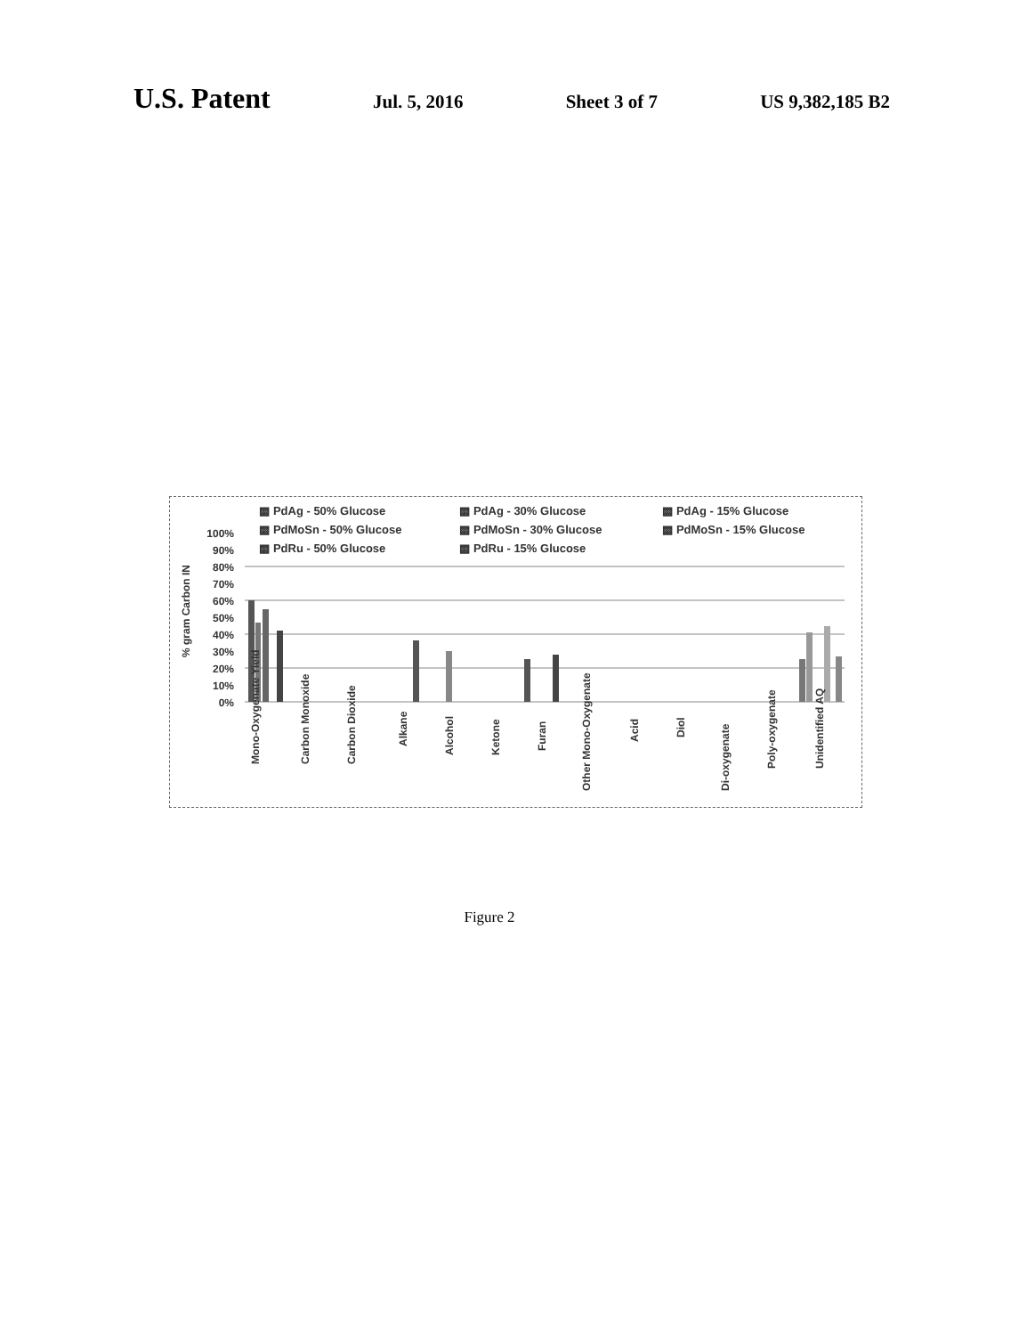U.S. Patent Jul. 5, 2016 Sheet 3 of 7 US 9,382,185 B2
▩ PdAg - 50% Glucose
▩ PdAg - 30% Glucose
▩ PdAg - 15% Glucose
▩ PdMoSn - 50% Glucose
▩ PdMoSn - 30% Glucose
▩ PdMoSn - 15% Glucose
▩ PdRu - 50% Glucose
▩ PdRu - 15% Glucose
100%
90%
80%
70%
60%
50%
40%
30%
20%
10%
0%
% gram Carbon IN
Mono-Oxygenate Yield
Carbon Monoxide
Carbon Dioxide
Alkane
Alcohol
Ketone
Furan
Other Mono-Oxygenate
Acid
Diol
Di-oxygenate
Poly-oxygenate
Unidentified AQ
Figure 2